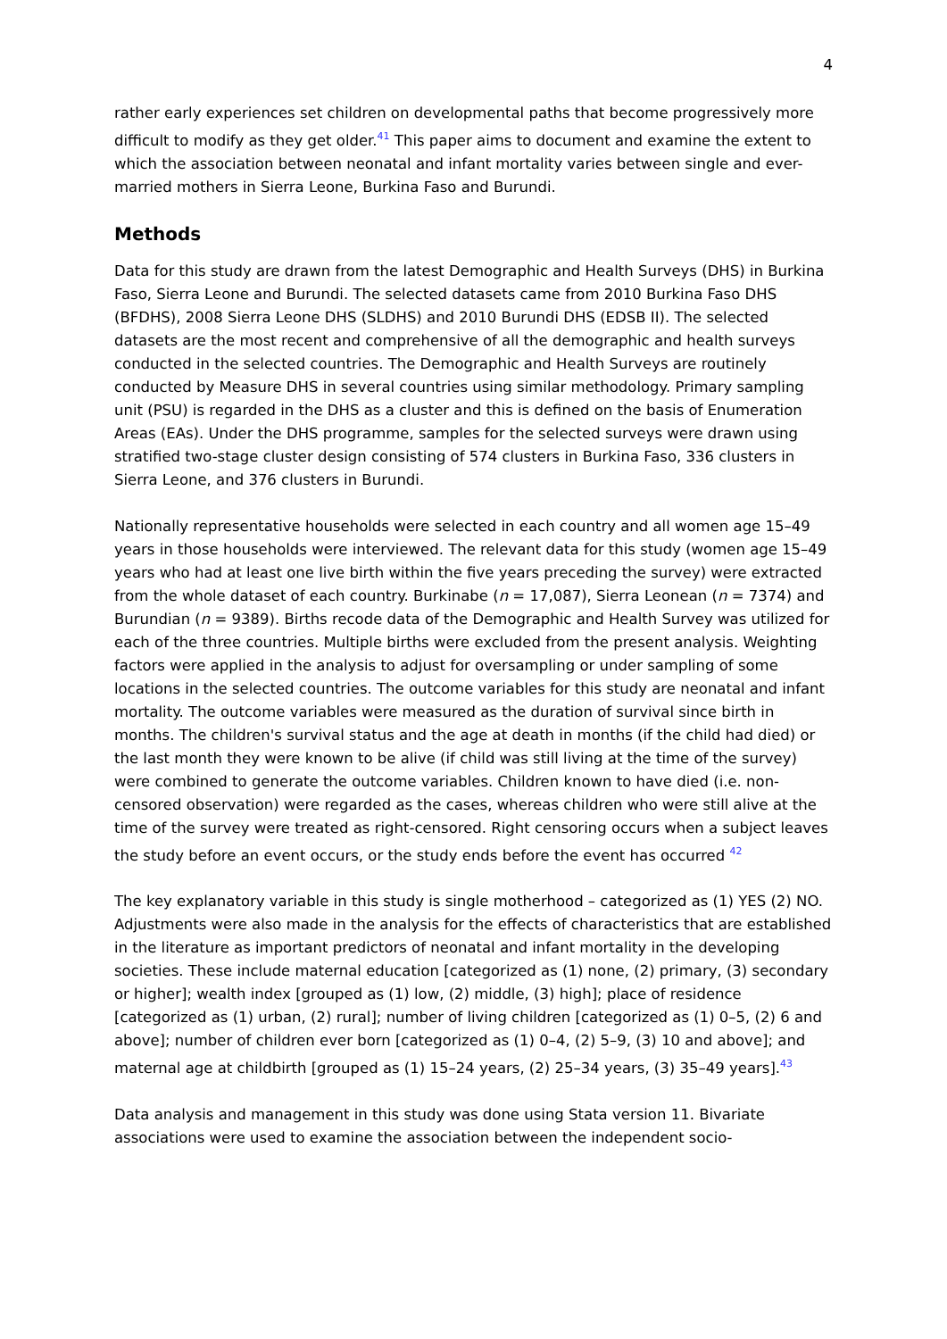4
rather early experiences set children on developmental paths that become progressively more difficult to modify as they get older.<sup>41</sup> This paper aims to document and examine the extent to which the association between neonatal and infant mortality varies between single and ever-married mothers in Sierra Leone, Burkina Faso and Burundi.
Methods
Data for this study are drawn from the latest Demographic and Health Surveys (DHS) in Burkina Faso, Sierra Leone and Burundi. The selected datasets came from 2010 Burkina Faso DHS (BFDHS), 2008 Sierra Leone DHS (SLDHS) and 2010 Burundi DHS (EDSB II). The selected datasets are the most recent and comprehensive of all the demographic and health surveys conducted in the selected countries. The Demographic and Health Surveys are routinely conducted by Measure DHS in several countries using similar methodology. Primary sampling unit (PSU) is regarded in the DHS as a cluster and this is defined on the basis of Enumeration Areas (EAs). Under the DHS programme, samples for the selected surveys were drawn using stratified two-stage cluster design consisting of 574 clusters in Burkina Faso, 336 clusters in Sierra Leone, and 376 clusters in Burundi.
Nationally representative households were selected in each country and all women age 15–49 years in those households were interviewed. The relevant data for this study (women age 15–49 years who had at least one live birth within the five years preceding the survey) were extracted from the whole dataset of each country. Burkinabe (n = 17,087), Sierra Leonean (n = 7374) and Burundian (n = 9389). Births recode data of the Demographic and Health Survey was utilized for each of the three countries. Multiple births were excluded from the present analysis. Weighting factors were applied in the analysis to adjust for oversampling or under sampling of some locations in the selected countries. The outcome variables for this study are neonatal and infant mortality. The outcome variables were measured as the duration of survival since birth in months. The children's survival status and the age at death in months (if the child had died) or the last month they were known to be alive (if child was still living at the time of the survey) were combined to generate the outcome variables. Children known to have died (i.e. non-censored observation) were regarded as the cases, whereas children who were still alive at the time of the survey were treated as right-censored. Right censoring occurs when a subject leaves the study before an event occurs, or the study ends before the event has occurred <sup>42</sup>
The key explanatory variable in this study is single motherhood – categorized as (1) YES (2) NO. Adjustments were also made in the analysis for the effects of characteristics that are established in the literature as important predictors of neonatal and infant mortality in the developing societies. These include maternal education [categorized as (1) none, (2) primary, (3) secondary or higher]; wealth index [grouped as (1) low, (2) middle, (3) high]; place of residence [categorized as (1) urban, (2) rural]; number of living children [categorized as (1) 0–5, (2) 6 and above]; number of children ever born [categorized as (1) 0–4, (2) 5–9, (3) 10 and above]; and maternal age at childbirth [grouped as (1) 15–24 years, (2) 25–34 years, (3) 35–49 years].<sup>43</sup>
Data analysis and management in this study was done using Stata version 11. Bivariate associations were used to examine the association between the independent socio-